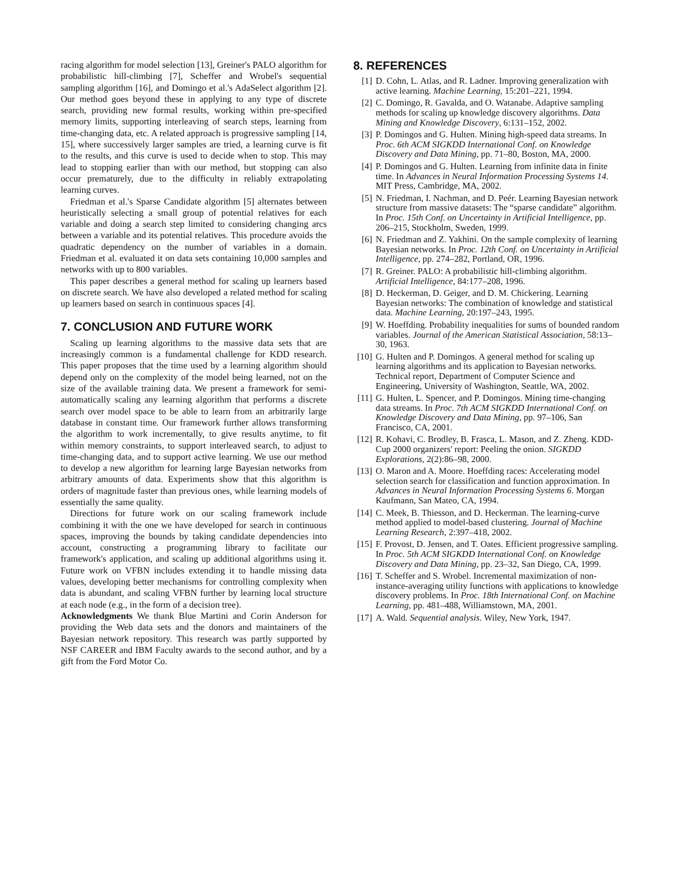racing algorithm for model selection [13], Greiner's PALO algorithm for probabilistic hill-climbing [7], Scheffer and Wrobel's sequential sampling algorithm [16], and Domingo et al.'s AdaSelect algorithm [2]. Our method goes beyond these in applying to any type of discrete search, providing new formal results, working within pre-specified memory limits, supporting interleaving of search steps, learning from time-changing data, etc. A related approach is progressive sampling [14, 15], where successively larger samples are tried, a learning curve is fit to the results, and this curve is used to decide when to stop. This may lead to stopping earlier than with our method, but stopping can also occur prematurely, due to the difficulty in reliably extrapolating learning curves.
Friedman et al.'s Sparse Candidate algorithm [5] alternates between heuristically selecting a small group of potential relatives for each variable and doing a search step limited to considering changing arcs between a variable and its potential relatives. This procedure avoids the quadratic dependency on the number of variables in a domain. Friedman et al. evaluated it on data sets containing 10,000 samples and networks with up to 800 variables.
This paper describes a general method for scaling up learners based on discrete search. We have also developed a related method for scaling up learners based on search in continuous spaces [4].
7. CONCLUSION AND FUTURE WORK
Scaling up learning algorithms to the massive data sets that are increasingly common is a fundamental challenge for KDD research. This paper proposes that the time used by a learning algorithm should depend only on the complexity of the model being learned, not on the size of the available training data. We present a framework for semi-automatically scaling any learning algorithm that performs a discrete search over model space to be able to learn from an arbitrarily large database in constant time. Our framework further allows transforming the algorithm to work incrementally, to give results anytime, to fit within memory constraints, to support interleaved search, to adjust to time-changing data, and to support active learning. We use our method to develop a new algorithm for learning large Bayesian networks from arbitrary amounts of data. Experiments show that this algorithm is orders of magnitude faster than previous ones, while learning models of essentially the same quality.
Directions for future work on our scaling framework include combining it with the one we have developed for search in continuous spaces, improving the bounds by taking candidate dependencies into account, constructing a programming library to facilitate our framework's application, and scaling up additional algorithms using it. Future work on VFBN includes extending it to handle missing data values, developing better mechanisms for controlling complexity when data is abundant, and scaling VFBN further by learning local structure at each node (e.g., in the form of a decision tree).
Acknowledgments We thank Blue Martini and Corin Anderson for providing the Web data sets and the donors and maintainers of the Bayesian network repository. This research was partly supported by NSF CAREER and IBM Faculty awards to the second author, and by a gift from the Ford Motor Co.
8. REFERENCES
[1] D. Cohn, L. Atlas, and R. Ladner. Improving generalization with active learning. Machine Learning, 15:201–221, 1994.
[2] C. Domingo, R. Gavalda, and O. Watanabe. Adaptive sampling methods for scaling up knowledge discovery algorithms. Data Mining and Knowledge Discovery, 6:131–152, 2002.
[3] P. Domingos and G. Hulten. Mining high-speed data streams. In Proc. 6th ACM SIGKDD International Conf. on Knowledge Discovery and Data Mining, pp. 71–80, Boston, MA, 2000.
[4] P. Domingos and G. Hulten. Learning from infinite data in finite time. In Advances in Neural Information Processing Systems 14. MIT Press, Cambridge, MA, 2002.
[5] N. Friedman, I. Nachman, and D. Peér. Learning Bayesian network structure from massive datasets: The “sparse candidate” algorithm. In Proc. 15th Conf. on Uncertainty in Artificial Intelligence, pp. 206–215, Stockholm, Sweden, 1999.
[6] N. Friedman and Z. Yakhini. On the sample complexity of learning Bayesian networks. In Proc. 12th Conf. on Uncertainty in Artificial Intelligence, pp. 274–282, Portland, OR, 1996.
[7] R. Greiner. PALO: A probabilistic hill-climbing algorithm. Artificial Intelligence, 84:177–208, 1996.
[8] D. Heckerman, D. Geiger, and D. M. Chickering. Learning Bayesian networks: The combination of knowledge and statistical data. Machine Learning, 20:197–243, 1995.
[9] W. Hoeffding. Probability inequalities for sums of bounded random variables. Journal of the American Statistical Association, 58:13–30, 1963.
[10] G. Hulten and P. Domingos. A general method for scaling up learning algorithms and its application to Bayesian networks. Technical report, Department of Computer Science and Engineering, University of Washington, Seattle, WA, 2002.
[11] G. Hulten, L. Spencer, and P. Domingos. Mining time-changing data streams. In Proc. 7th ACM SIGKDD International Conf. on Knowledge Discovery and Data Mining, pp. 97–106, San Francisco, CA, 2001.
[12] R. Kohavi, C. Brodley, B. Frasca, L. Mason, and Z. Zheng. KDD-Cup 2000 organizers' report: Peeling the onion. SIGKDD Explorations, 2(2):86–98, 2000.
[13] O. Maron and A. Moore. Hoeffding races: Accelerating model selection search for classification and function approximation. In Advances in Neural Information Processing Systems 6. Morgan Kaufmann, San Mateo, CA, 1994.
[14] C. Meek, B. Thiesson, and D. Heckerman. The learning-curve method applied to model-based clustering. Journal of Machine Learning Research, 2:397–418, 2002.
[15] F. Provost, D. Jensen, and T. Oates. Efficient progressive sampling. In Proc. 5th ACM SIGKDD International Conf. on Knowledge Discovery and Data Mining, pp. 23–32, San Diego, CA, 1999.
[16] T. Scheffer and S. Wrobel. Incremental maximization of non-instance-averaging utility functions with applications to knowledge discovery problems. In Proc. 18th International Conf. on Machine Learning, pp. 481–488, Williamstown, MA, 2001.
[17] A. Wald. Sequential analysis. Wiley, New York, 1947.